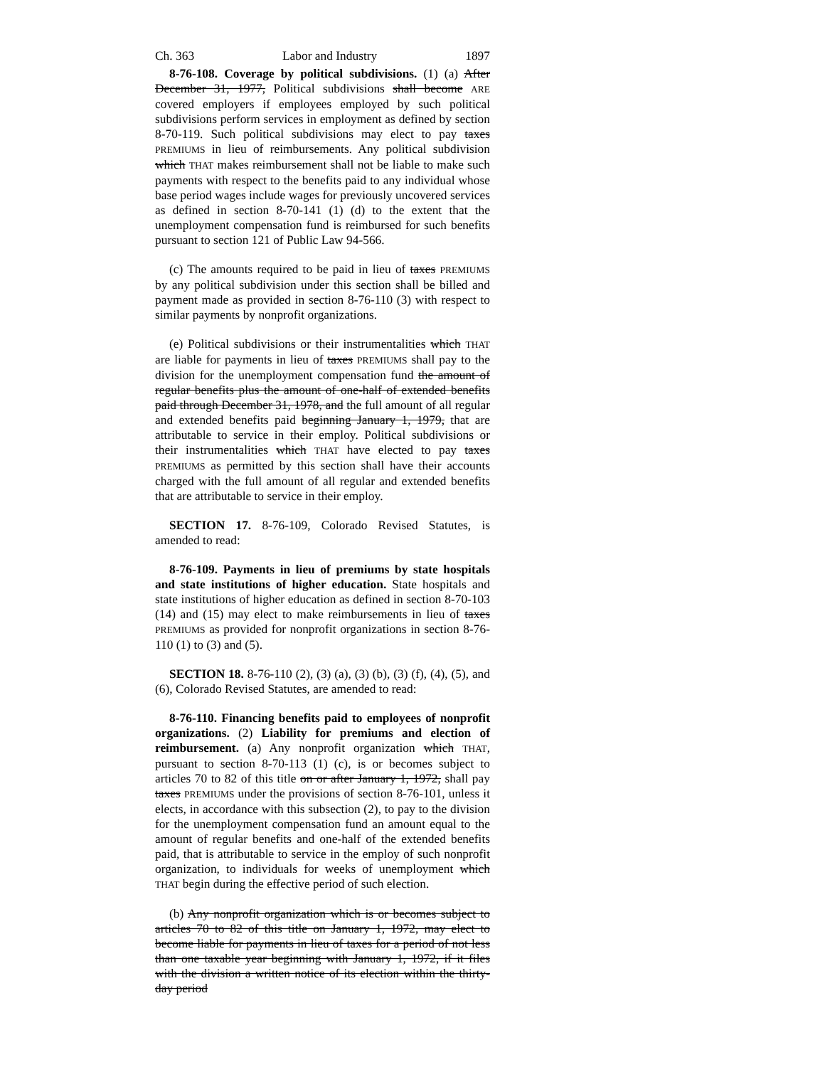Ch. 363 Labor and Industry 1897
8-76-108. Coverage by political subdivisions. (1) (a) After December 31, 1977, Political subdivisions shall become ARE covered employers if employees employed by such political subdivisions perform services in employment as defined by section 8-70-119. Such political subdivisions may elect to pay taxes PREMIUMS in lieu of reimbursements. Any political subdivision which THAT makes reimbursement shall not be liable to make such payments with respect to the benefits paid to any individual whose base period wages include wages for previously uncovered services as defined in section 8-70-141 (1) (d) to the extent that the unemployment compensation fund is reimbursed for such benefits pursuant to section 121 of Public Law 94-566.
(c) The amounts required to be paid in lieu of taxes PREMIUMS by any political subdivision under this section shall be billed and payment made as provided in section 8-76-110 (3) with respect to similar payments by nonprofit organizations.
(e) Political subdivisions or their instrumentalities which THAT are liable for payments in lieu of taxes PREMIUMS shall pay to the division for the unemployment compensation fund the amount of regular benefits plus the amount of one-half of extended benefits paid through December 31, 1978, and the full amount of all regular and extended benefits paid beginning January 1, 1979, that are attributable to service in their employ. Political subdivisions or their instrumentalities which THAT have elected to pay taxes PREMIUMS as permitted by this section shall have their accounts charged with the full amount of all regular and extended benefits that are attributable to service in their employ.
SECTION 17. 8-76-109, Colorado Revised Statutes, is amended to read:
8-76-109. Payments in lieu of premiums by state hospitals and state institutions of higher education. State hospitals and state institutions of higher education as defined in section 8-70-103 (14) and (15) may elect to make reimbursements in lieu of taxes PREMIUMS as provided for nonprofit organizations in section 8-76-110 (1) to (3) and (5).
SECTION 18. 8-76-110 (2), (3) (a), (3) (b), (3) (f), (4), (5), and (6), Colorado Revised Statutes, are amended to read:
8-76-110. Financing benefits paid to employees of nonprofit organizations. (2) Liability for premiums and election of reimbursement. (a) Any nonprofit organization which THAT, pursuant to section 8-70-113 (1) (c), is or becomes subject to articles 70 to 82 of this title on or after January 1, 1972, shall pay taxes PREMIUMS under the provisions of section 8-76-101, unless it elects, in accordance with this subsection (2), to pay to the division for the unemployment compensation fund an amount equal to the amount of regular benefits and one-half of the extended benefits paid, that is attributable to service in the employ of such nonprofit organization, to individuals for weeks of unemployment which THAT begin during the effective period of such election.
(b) Any nonprofit organization which is or becomes subject to articles 70 to 82 of this title on January 1, 1972, may elect to become liable for payments in lieu of taxes for a period of not less than one taxable year beginning with January 1, 1972, if it files with the division a written notice of its election within the thirty-day period